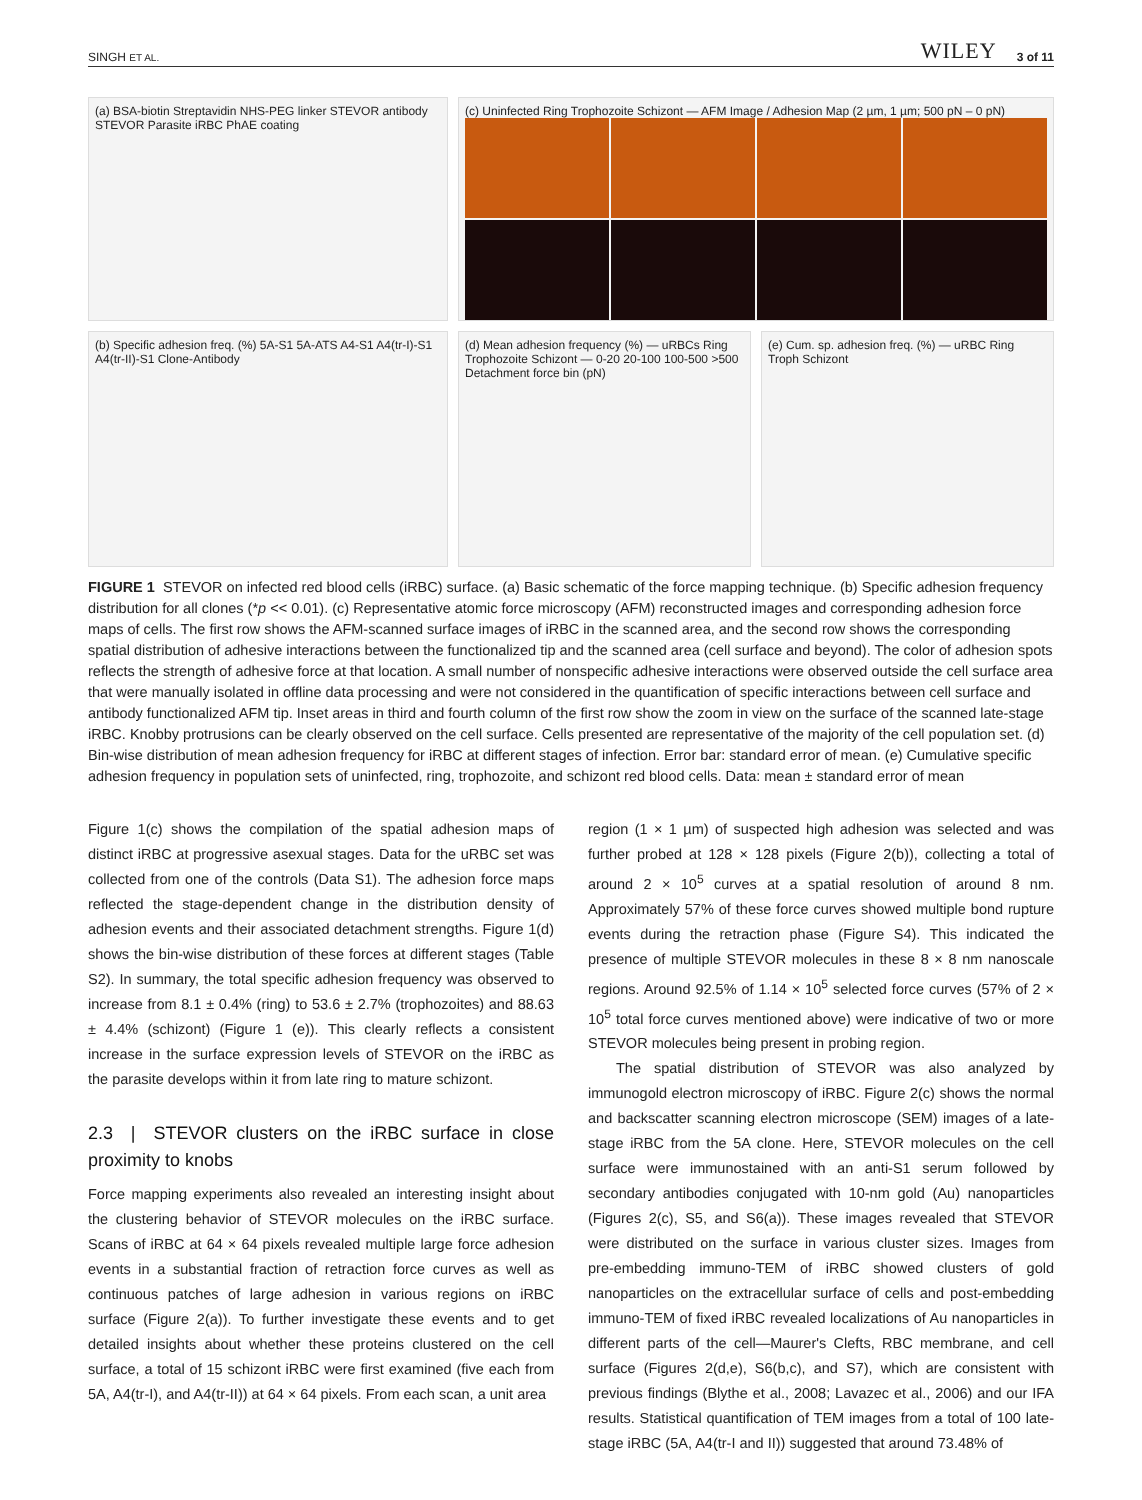SINGH ET AL. WILEY 3 of 11
(a) BSA-biotin Streptavidin NHS-PEG linker STEVOR antibody STEVOR Parasite iRBC PhAE coating
(b) Specific adhesion freq. (%) 5A-S1 5A-ATS A4-S1 A4(tr-I)-S1 A4(tr-II)-S1 Clone-Antibody
(c) Uninfected Ring Trophozoite Schizont — AFM Image / Adhesion Map (2 µm, 1 µm; 500 pN – 0 pN)
(d) Mean adhesion frequency (%) — uRBCs Ring Trophozoite Schizont — 0-20 20-100 100-500 >500 Detachment force bin (pN)
(e) Cum. sp. adhesion freq. (%) — uRBC Ring Troph Schizont
FIGURE 1 STEVOR on infected red blood cells (iRBC) surface. (a) Basic schematic of the force mapping technique. (b) Specific adhesion frequency distribution for all clones (*p << 0.01). (c) Representative atomic force microscopy (AFM) reconstructed images and corresponding adhesion force maps of cells. The first row shows the AFM-scanned surface images of iRBC in the scanned area, and the second row shows the corresponding spatial distribution of adhesive interactions between the functionalized tip and the scanned area (cell surface and beyond). The color of adhesion spots reflects the strength of adhesive force at that location. A small number of nonspecific adhesive interactions were observed outside the cell surface area that were manually isolated in offline data processing and were not considered in the quantification of specific interactions between cell surface and antibody functionalized AFM tip. Inset areas in third and fourth column of the first row show the zoom in view on the surface of the scanned late-stage iRBC. Knobby protrusions can be clearly observed on the cell surface. Cells presented are representative of the majority of the cell population set. (d) Bin-wise distribution of mean adhesion frequency for iRBC at different stages of infection. Error bar: standard error of mean. (e) Cumulative specific adhesion frequency in population sets of uninfected, ring, trophozoite, and schizont red blood cells. Data: mean ± standard error of mean
Figure 1(c) shows the compilation of the spatial adhesion maps of distinct iRBC at progressive asexual stages. Data for the uRBC set was collected from one of the controls (Data S1). The adhesion force maps reflected the stage-dependent change in the distribution density of adhesion events and their associated detachment strengths. Figure 1(d) shows the bin-wise distribution of these forces at different stages (Table S2). In summary, the total specific adhesion frequency was observed to increase from 8.1 ± 0.4% (ring) to 53.6 ± 2.7% (trophozoites) and 88.63 ± 4.4% (schizont) (Figure 1 (e)). This clearly reflects a consistent increase in the surface expression levels of STEVOR on the iRBC as the parasite develops within it from late ring to mature schizont.
2.3 | STEVOR clusters on the iRBC surface in close proximity to knobs
Force mapping experiments also revealed an interesting insight about the clustering behavior of STEVOR molecules on the iRBC surface. Scans of iRBC at 64 × 64 pixels revealed multiple large force adhesion events in a substantial fraction of retraction force curves as well as continuous patches of large adhesion in various regions on iRBC surface (Figure 2(a)). To further investigate these events and to get detailed insights about whether these proteins clustered on the cell surface, a total of 15 schizont iRBC were first examined (five each from 5A, A4(tr-I), and A4(tr-II)) at 64 × 64 pixels. From each scan, a unit area
region (1 × 1 µm) of suspected high adhesion was selected and was further probed at 128 × 128 pixels (Figure 2(b)), collecting a total of around 2 × 10<sup>5</sup> curves at a spatial resolution of around 8 nm. Approximately 57% of these force curves showed multiple bond rupture events during the retraction phase (Figure S4). This indicated the presence of multiple STEVOR molecules in these 8 × 8 nm nanoscale regions. Around 92.5% of 1.14 × 10<sup>5</sup> selected force curves (57% of 2 × 10<sup>5</sup> total force curves mentioned above) were indicative of two or more STEVOR molecules being present in probing region.
The spatial distribution of STEVOR was also analyzed by immunogold electron microscopy of iRBC. Figure 2(c) shows the normal and backscatter scanning electron microscope (SEM) images of a late-stage iRBC from the 5A clone. Here, STEVOR molecules on the cell surface were immunostained with an anti-S1 serum followed by secondary antibodies conjugated with 10-nm gold (Au) nanoparticles (Figures 2(c), S5, and S6(a)). These images revealed that STEVOR were distributed on the surface in various cluster sizes. Images from pre-embedding immuno-TEM of iRBC showed clusters of gold nanoparticles on the extracellular surface of cells and post-embedding immuno-TEM of fixed iRBC revealed localizations of Au nanoparticles in different parts of the cell—Maurer's Clefts, RBC membrane, and cell surface (Figures 2(d,e), S6(b,c), and S7), which are consistent with previous findings (Blythe et al., 2008; Lavazec et al., 2006) and our IFA results. Statistical quantification of TEM images from a total of 100 late-stage iRBC (5A, A4(tr-I and II)) suggested that around 73.48% of